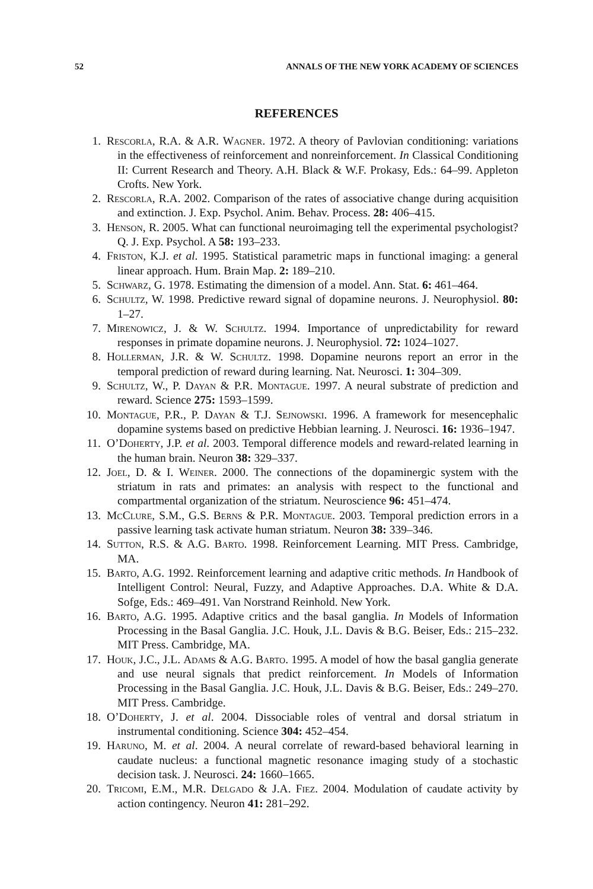52 ANNALS OF THE NEW YORK ACADEMY OF SCIENCES
REFERENCES
1. Rescorla, R.A. & A.R. Wagner. 1972. A theory of Pavlovian conditioning: variations in the effectiveness of reinforcement and nonreinforcement. In Classical Conditioning II: Current Research and Theory. A.H. Black & W.F. Prokasy, Eds.: 64–99. Appleton Crofts. New York.
2. Rescorla, R.A. 2002. Comparison of the rates of associative change during acquisition and extinction. J. Exp. Psychol. Anim. Behav. Process. 28: 406–415.
3. Henson, R. 2005. What can functional neuroimaging tell the experimental psychologist? Q. J. Exp. Psychol. A 58: 193–233.
4. Friston, K.J. et al. 1995. Statistical parametric maps in functional imaging: a general linear approach. Hum. Brain Map. 2: 189–210.
5. Schwarz, G. 1978. Estimating the dimension of a model. Ann. Stat. 6: 461–464.
6. Schultz, W. 1998. Predictive reward signal of dopamine neurons. J. Neurophysiol. 80: 1–27.
7. Mirenowicz, J. & W. Schultz. 1994. Importance of unpredictability for reward responses in primate dopamine neurons. J. Neurophysiol. 72: 1024–1027.
8. Hollerman, J.R. & W. Schultz. 1998. Dopamine neurons report an error in the temporal prediction of reward during learning. Nat. Neurosci. 1: 304–309.
9. Schultz, W., P. Dayan & P.R. Montague. 1997. A neural substrate of prediction and reward. Science 275: 1593–1599.
10. Montague, P.R., P. Dayan & T.J. Sejnowski. 1996. A framework for mesencephalic dopamine systems based on predictive Hebbian learning. J. Neurosci. 16: 1936–1947.
11. O’Doherty, J.P. et al. 2003. Temporal difference models and reward-related learning in the human brain. Neuron 38: 329–337.
12. Joel, D. & I. Weiner. 2000. The connections of the dopaminergic system with the striatum in rats and primates: an analysis with respect to the functional and compartmental organization of the striatum. Neuroscience 96: 451–474.
13. McClure, S.M., G.S. Berns & P.R. Montague. 2003. Temporal prediction errors in a passive learning task activate human striatum. Neuron 38: 339–346.
14. Sutton, R.S. & A.G. Barto. 1998. Reinforcement Learning. MIT Press. Cambridge, MA.
15. Barto, A.G. 1992. Reinforcement learning and adaptive critic methods. In Handbook of Intelligent Control: Neural, Fuzzy, and Adaptive Approaches. D.A. White & D.A. Sofge, Eds.: 469–491. Van Norstrand Reinhold. New York.
16. Barto, A.G. 1995. Adaptive critics and the basal ganglia. In Models of Information Processing in the Basal Ganglia. J.C. Houk, J.L. Davis & B.G. Beiser, Eds.: 215–232. MIT Press. Cambridge, MA.
17. Houk, J.C., J.L. Adams & A.G. Barto. 1995. A model of how the basal ganglia generate and use neural signals that predict reinforcement. In Models of Information Processing in the Basal Ganglia. J.C. Houk, J.L. Davis & B.G. Beiser, Eds.: 249–270. MIT Press. Cambridge.
18. O’Doherty, J. et al. 2004. Dissociable roles of ventral and dorsal striatum in instrumental conditioning. Science 304: 452–454.
19. Haruno, M. et al. 2004. A neural correlate of reward-based behavioral learning in caudate nucleus: a functional magnetic resonance imaging study of a stochastic decision task. J. Neurosci. 24: 1660–1665.
20. Tricomi, E.M., M.R. Delgado & J.A. Fiez. 2004. Modulation of caudate activity by action contingency. Neuron 41: 281–292.